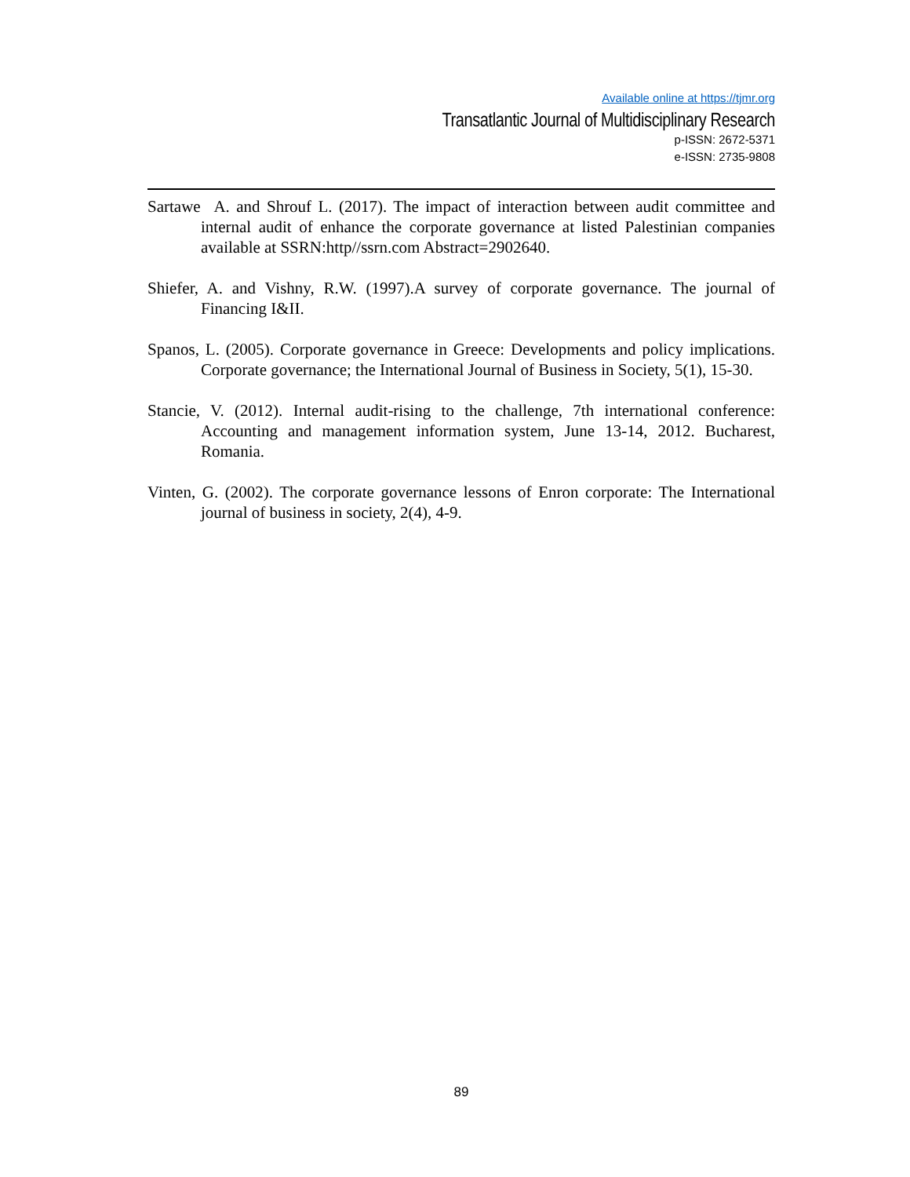Available online at https://tjmr.org
Transatlantic Journal of Multidisciplinary Research
p-ISSN: 2672-5371
e-ISSN: 2735-9808
Sartawe A. and Shrouf L. (2017). The impact of interaction between audit committee and internal audit of enhance the corporate governance at listed Palestinian companies available at SSRN:http//ssrn.com Abstract=2902640.
Shiefer, A. and Vishny, R.W. (1997).A survey of corporate governance. The journal of Financing I&II.
Spanos, L. (2005). Corporate governance in Greece: Developments and policy implications. Corporate governance; the International Journal of Business in Society, 5(1), 15-30.
Stancie, V. (2012). Internal audit-rising to the challenge, 7th international conference: Accounting and management information system, June 13-14, 2012. Bucharest, Romania.
Vinten, G. (2002). The corporate governance lessons of Enron corporate: The International journal of business in society, 2(4), 4-9.
89